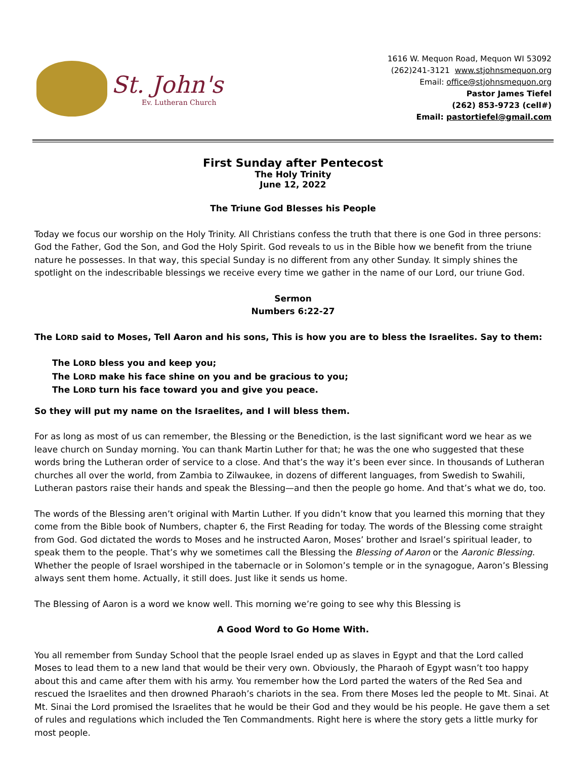St. John's
Ev. Lutheran Church
1616 W. Mequon Road, Mequon WI 53092
(262)241-3121 www.stjohnsmequon.org
Email: office@stjohnsmequon.org
Pastor James Tiefel
(262) 853-9723 (cell#)
Email: pastortiefel@gmail.com
First Sunday after Pentecost
The Holy Trinity
June 12, 2022
The Triune God Blesses his People
Today we focus our worship on the Holy Trinity. All Christians confess the truth that there is one God in three persons: God the Father, God the Son, and God the Holy Spirit. God reveals to us in the Bible how we benefit from the triune nature he possesses. In that way, this special Sunday is no different from any other Sunday. It simply shines the spotlight on the indescribable blessings we receive every time we gather in the name of our Lord, our triune God.
Sermon
Numbers 6:22-27
The LORD said to Moses, Tell Aaron and his sons, This is how you are to bless the Israelites. Say to them:
The LORD bless you and keep you;
The LORD make his face shine on you and be gracious to you;
The LORD turn his face toward you and give you peace.
So they will put my name on the Israelites, and I will bless them.
For as long as most of us can remember, the Blessing or the Benediction, is the last significant word we hear as we leave church on Sunday morning. You can thank Martin Luther for that; he was the one who suggested that these words bring the Lutheran order of service to a close. And that’s the way it’s been ever since. In thousands of Lutheran churches all over the world, from Zambia to Zilwaukee, in dozens of different languages, from Swedish to Swahili, Lutheran pastors raise their hands and speak the Blessing—and then the people go home. And that’s what we do, too.
The words of the Blessing aren’t original with Martin Luther. If you didn’t know that you learned this morning that they come from the Bible book of Numbers, chapter 6, the First Reading for today. The words of the Blessing come straight from God. God dictated the words to Moses and he instructed Aaron, Moses’ brother and Israel’s spiritual leader, to speak them to the people. That’s why we sometimes call the Blessing the Blessing of Aaron or the Aaronic Blessing. Whether the people of Israel worshiped in the tabernacle or in Solomon’s temple or in the synagogue, Aaron’s Blessing always sent them home. Actually, it still does. Just like it sends us home.
The Blessing of Aaron is a word we know well. This morning we’re going to see why this Blessing is
A Good Word to Go Home With.
You all remember from Sunday School that the people Israel ended up as slaves in Egypt and that the Lord called Moses to lead them to a new land that would be their very own. Obviously, the Pharaoh of Egypt wasn’t too happy about this and came after them with his army. You remember how the Lord parted the waters of the Red Sea and rescued the Israelites and then drowned Pharaoh’s chariots in the sea. From there Moses led the people to Mt. Sinai. At Mt. Sinai the Lord promised the Israelites that he would be their God and they would be his people. He gave them a set of rules and regulations which included the Ten Commandments. Right here is where the story gets a little murky for most people.